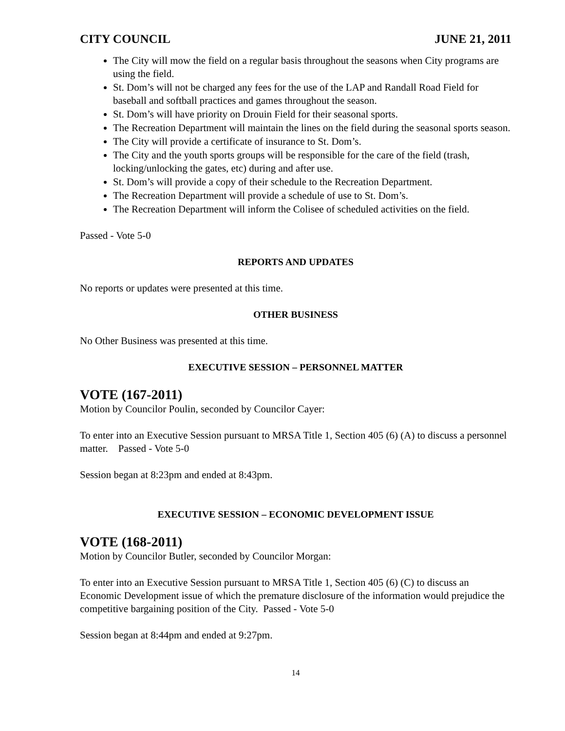CITY COUNCIL JUNE 21, 2011
The City will mow the field on a regular basis throughout the seasons when City programs are using the field.
St. Dom’s will not be charged any fees for the use of the LAP and Randall Road Field for baseball and softball practices and games throughout the season.
St. Dom’s will have priority on Drouin Field for their seasonal sports.
The Recreation Department will maintain the lines on the field during the seasonal sports season.
The City will provide a certificate of insurance to St. Dom’s.
The City and the youth sports groups will be responsible for the care of the field (trash, locking/unlocking the gates, etc) during and after use.
St. Dom’s will provide a copy of their schedule to the Recreation Department.
The Recreation Department will provide a schedule of use to St. Dom’s.
The Recreation Department will inform the Colisee of scheduled activities on the field.
Passed - Vote 5-0
REPORTS AND UPDATES
No reports or updates were presented at this time.
OTHER BUSINESS
No Other Business was presented at this time.
EXECUTIVE SESSION – PERSONNEL MATTER
VOTE (167-2011)
Motion by Councilor Poulin, seconded by Councilor Cayer:
To enter into an Executive Session pursuant to MRSA Title 1, Section 405 (6) (A) to discuss a personnel matter. Passed - Vote 5-0
Session began at 8:23pm and ended at 8:43pm.
EXECUTIVE SESSION – ECONOMIC DEVELOPMENT ISSUE
VOTE (168-2011)
Motion by Councilor Butler, seconded by Councilor Morgan:
To enter into an Executive Session pursuant to MRSA Title 1, Section 405 (6) (C) to discuss an Economic Development issue of which the premature disclosure of the information would prejudice the competitive bargaining position of the City. Passed - Vote 5-0
Session began at 8:44pm and ended at 9:27pm.
14